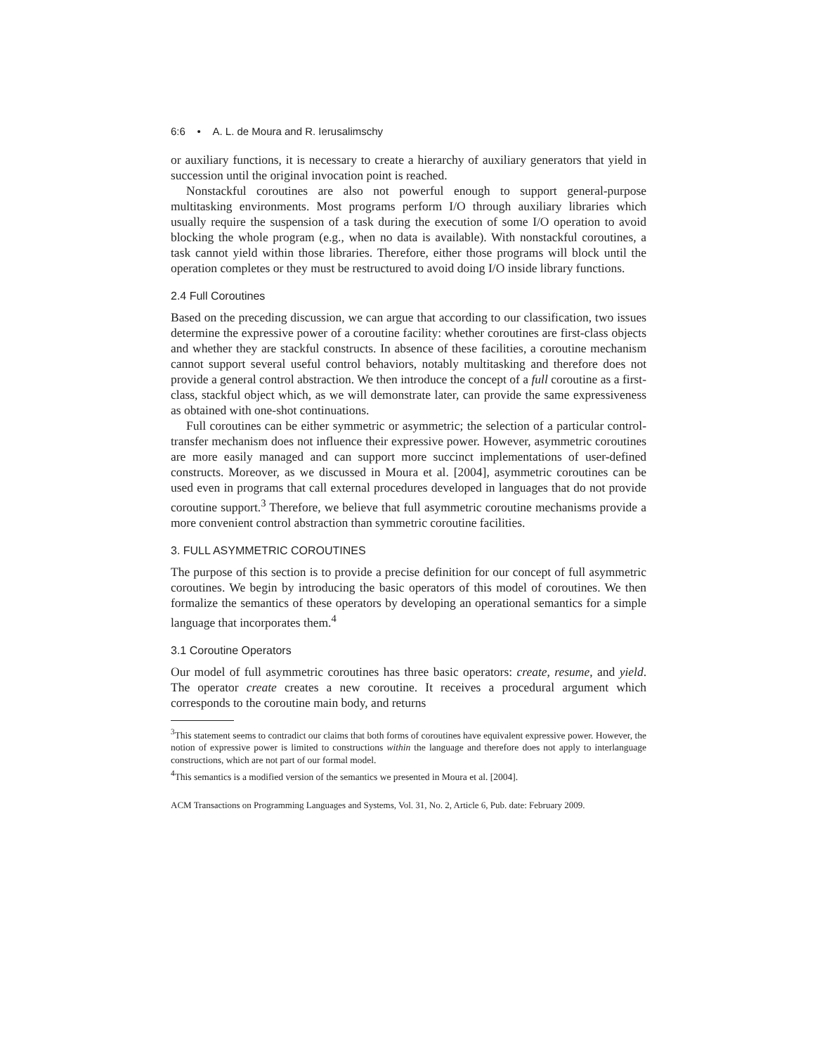6:6 • A. L. de Moura and R. Ierusalimschy
or auxiliary functions, it is necessary to create a hierarchy of auxiliary generators that yield in succession until the original invocation point is reached.
Nonstackful coroutines are also not powerful enough to support general-purpose multitasking environments. Most programs perform I/O through auxiliary libraries which usually require the suspension of a task during the execution of some I/O operation to avoid blocking the whole program (e.g., when no data is available). With nonstackful coroutines, a task cannot yield within those libraries. Therefore, either those programs will block until the operation completes or they must be restructured to avoid doing I/O inside library functions.
2.4 Full Coroutines
Based on the preceding discussion, we can argue that according to our classification, two issues determine the expressive power of a coroutine facility: whether coroutines are first-class objects and whether they are stackful constructs. In absence of these facilities, a coroutine mechanism cannot support several useful control behaviors, notably multitasking and therefore does not provide a general control abstraction. We then introduce the concept of a full coroutine as a first-class, stackful object which, as we will demonstrate later, can provide the same expressiveness as obtained with one-shot continuations.
Full coroutines can be either symmetric or asymmetric; the selection of a particular control-transfer mechanism does not influence their expressive power. However, asymmetric coroutines are more easily managed and can support more succinct implementations of user-defined constructs. Moreover, as we discussed in Moura et al. [2004], asymmetric coroutines can be used even in programs that call external procedures developed in languages that do not provide coroutine support.<sup>3</sup> Therefore, we believe that full asymmetric coroutine mechanisms provide a more convenient control abstraction than symmetric coroutine facilities.
3. FULL ASYMMETRIC COROUTINES
The purpose of this section is to provide a precise definition for our concept of full asymmetric coroutines. We begin by introducing the basic operators of this model of coroutines. We then formalize the semantics of these operators by developing an operational semantics for a simple language that incorporates them.<sup>4</sup>
3.1 Coroutine Operators
Our model of full asymmetric coroutines has three basic operators: create, resume, and yield. The operator create creates a new coroutine. It receives a procedural argument which corresponds to the coroutine main body, and returns
<sup>3</sup> This statement seems to contradict our claims that both forms of coroutines have equivalent expressive power. However, the notion of expressive power is limited to constructions within the language and therefore does not apply to interlanguage constructions, which are not part of our formal model.
<sup>4</sup> This semantics is a modified version of the semantics we presented in Moura et al. [2004].
ACM Transactions on Programming Languages and Systems, Vol. 31, No. 2, Article 6, Pub. date: February 2009.